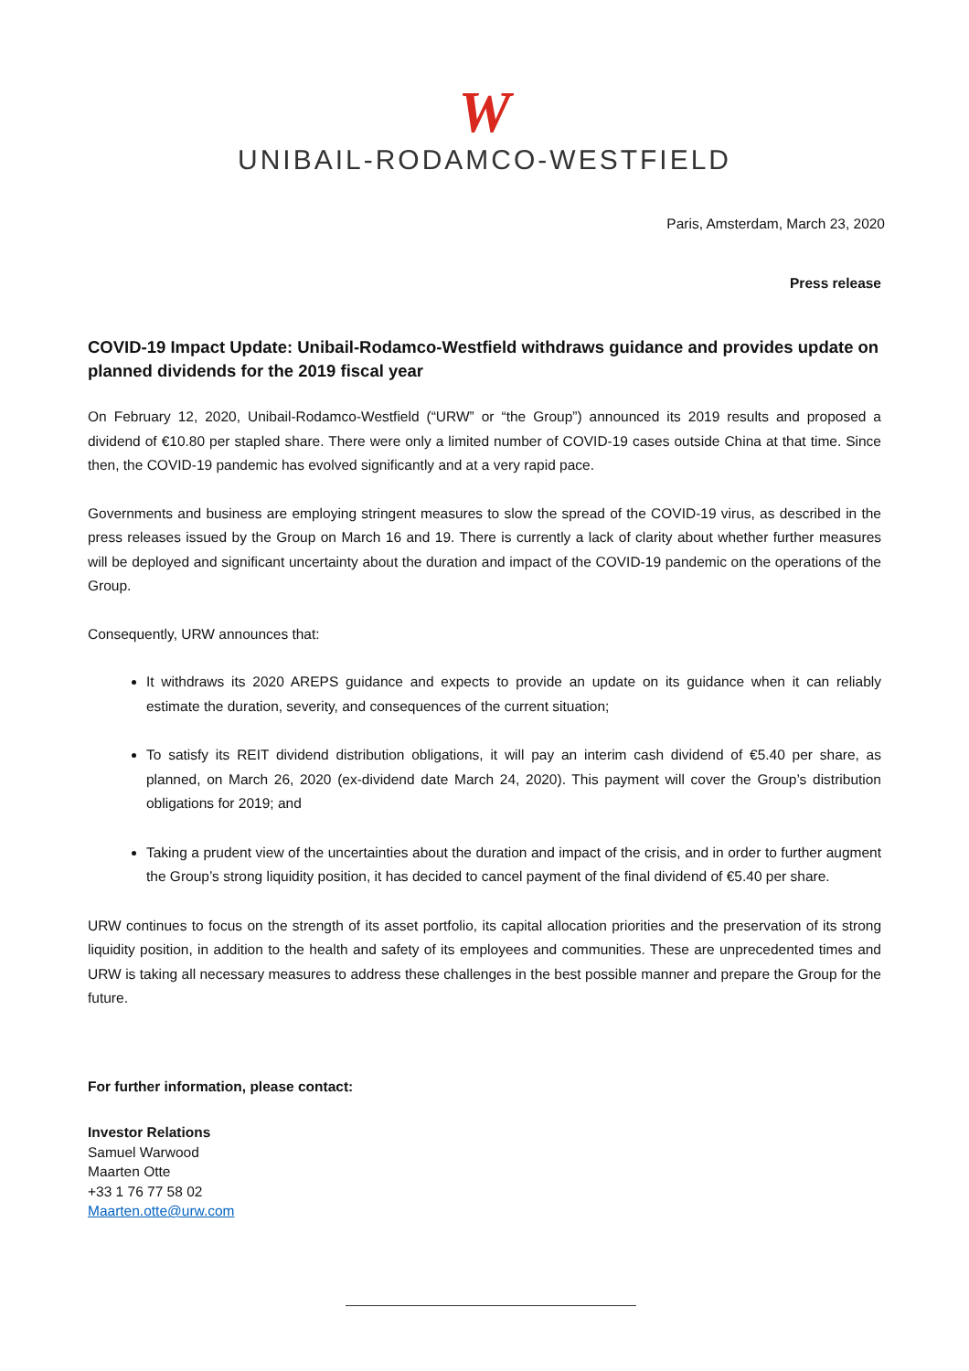W
UNIBAIL-RODAMCO-WESTFIELD
Paris, Amsterdam, March 23, 2020
Press release
COVID-19 Impact Update: Unibail-Rodamco-Westfield withdraws guidance and provides update on planned dividends for the 2019 fiscal year
On February 12, 2020, Unibail-Rodamco-Westfield (“URW” or “the Group”) announced its 2019 results and proposed a dividend of €10.80 per stapled share. There were only a limited number of COVID-19 cases outside China at that time. Since then, the COVID-19 pandemic has evolved significantly and at a very rapid pace.
Governments and business are employing stringent measures to slow the spread of the COVID-19 virus, as described in the press releases issued by the Group on March 16 and 19. There is currently a lack of clarity about whether further measures will be deployed and significant uncertainty about the duration and impact of the COVID-19 pandemic on the operations of the Group.
Consequently, URW announces that:
It withdraws its 2020 AREPS guidance and expects to provide an update on its guidance when it can reliably estimate the duration, severity, and consequences of the current situation;
To satisfy its REIT dividend distribution obligations, it will pay an interim cash dividend of €5.40 per share, as planned, on March 26, 2020 (ex-dividend date March 24, 2020). This payment will cover the Group’s distribution obligations for 2019; and
Taking a prudent view of the uncertainties about the duration and impact of the crisis, and in order to further augment the Group’s strong liquidity position, it has decided to cancel payment of the final dividend of €5.40 per share.
URW continues to focus on the strength of its asset portfolio, its capital allocation priorities and the preservation of its strong liquidity position, in addition to the health and safety of its employees and communities. These are unprecedented times and URW is taking all necessary measures to address these challenges in the best possible manner and prepare the Group for the future.
For further information, please contact:
Investor Relations
Samuel Warwood
Maarten Otte
+33 1 76 77 58 02
Maarten.otte@urw.com